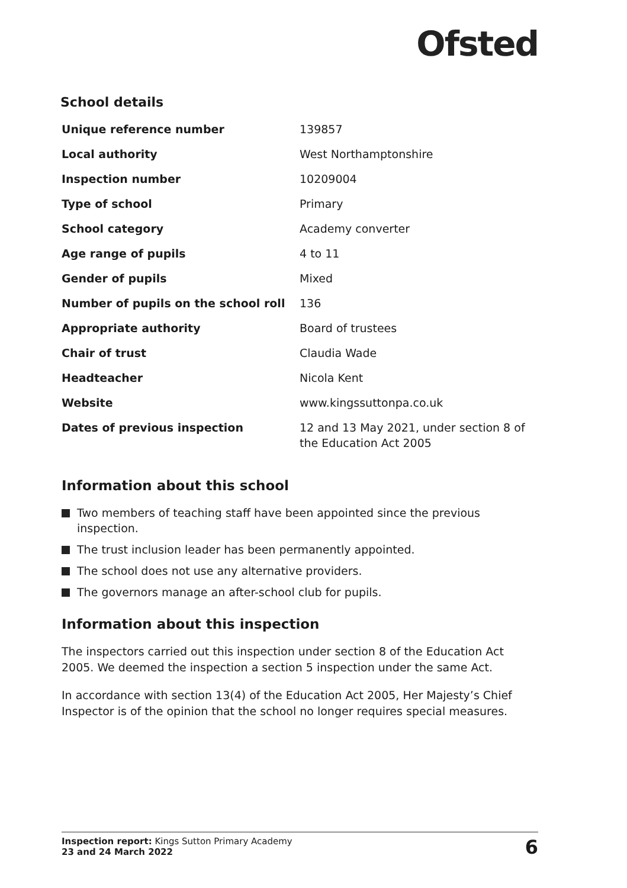Ofsted
School details
| Unique reference number | 139857 |
| Local authority | West Northamptonshire |
| Inspection number | 10209004 |
| Type of school | Primary |
| School category | Academy converter |
| Age range of pupils | 4 to 11 |
| Gender of pupils | Mixed |
| Number of pupils on the school roll | 136 |
| Appropriate authority | Board of trustees |
| Chair of trust | Claudia Wade |
| Headteacher | Nicola Kent |
| Website | www.kingssuttonpa.co.uk |
| Dates of previous inspection | 12 and 13 May 2021, under section 8 of the Education Act 2005 |
Information about this school
Two members of teaching staff have been appointed since the previous inspection.
The trust inclusion leader has been permanently appointed.
The school does not use any alternative providers.
The governors manage an after-school club for pupils.
Information about this inspection
The inspectors carried out this inspection under section 8 of the Education Act 2005. We deemed the inspection a section 5 inspection under the same Act.
In accordance with section 13(4) of the Education Act 2005, Her Majesty’s Chief Inspector is of the opinion that the school no longer requires special measures.
Inspection report: Kings Sutton Primary Academy
23 and 24 March 2022
6